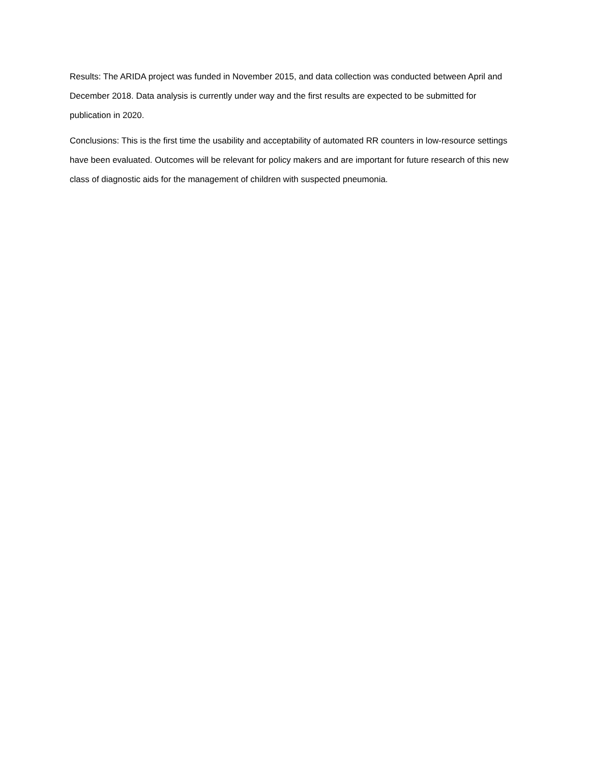Results: The ARIDA project was funded in November 2015, and data collection was conducted between April and December 2018. Data analysis is currently under way and the first results are expected to be submitted for publication in 2020.
Conclusions: This is the first time the usability and acceptability of automated RR counters in low-resource settings have been evaluated. Outcomes will be relevant for policy makers and are important for future research of this new class of diagnostic aids for the management of children with suspected pneumonia.